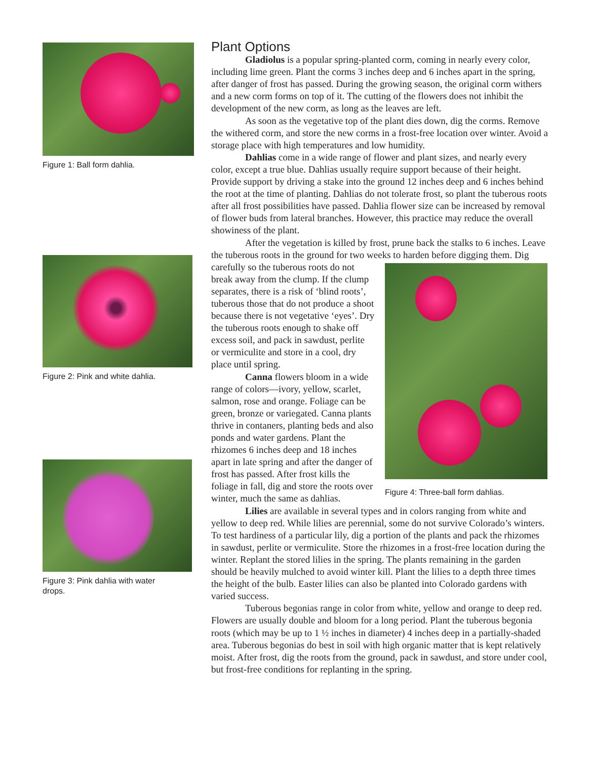Figure 1: Ball form dahlia.
Figure 2: Pink and white dahlia.
Figure 3: Pink dahlia with water
drops.
Plant Options
Gladiolus is a popular spring-planted corm, coming in nearly every color, including lime green. Plant the corms 3 inches deep and 6 inches apart in the spring, after danger of frost has passed. During the growing season, the original corm withers and a new corm forms on top of it. The cutting of the flowers does not inhibit the development of the new corm, as long as the leaves are left.
As soon as the vegetative top of the plant dies down, dig the corms. Remove the withered corm, and store the new corms in a frost-free location over winter. Avoid a storage place with high temperatures and low humidity.
Dahlias come in a wide range of flower and plant sizes, and nearly every color, except a true blue. Dahlias usually require support because of their height. Provide support by driving a stake into the ground 12 inches deep and 6 inches behind the root at the time of planting. Dahlias do not tolerate frost, so plant the tuberous roots after all frost possibilities have passed. Dahlia flower size can be increased by removal of flower buds from lateral branches. However, this practice may reduce the overall showiness of the plant.
After the vegetation is killed by frost, prune back the stalks to 6 inches. Leave the tuberous roots in the ground for two weeks to harden before digging
Figure 4: Three-ball form dahlias.
them. Dig carefully so the tuberous roots do not break away from the clump. If the clump separates, there is a risk of ‘blind roots’, tuberous those that do not produce a shoot because there is not vegetative ‘eyes’. Dry the tuberous roots enough to shake off excess soil, and pack in sawdust, perlite or vermiculite and store in a cool, dry place until spring.
Canna flowers bloom in a wide range of colors—ivory, yellow, scarlet, salmon, rose and orange. Foliage can be green, bronze or variegated. Canna plants thrive in contaners, planting beds and also ponds and water gardens. Plant the rhizomes 6 inches deep and 18 inches apart in late spring and after the danger of frost has passed. After frost kills the foliage in fall, dig and store the roots over winter, much the same as dahlias.
Lilies are available in several types and in colors ranging from white and yellow to deep red. While lilies are perennial, some do not survive Colorado’s winters. To test hardiness of a particular lily, dig a portion of the plants and pack the rhizomes in sawdust, perlite or vermiculite. Store the rhizomes in a frost-free location during the winter. Replant the stored lilies in the spring. The plants remaining in the garden should be heavily mulched to avoid winter kill. Plant the lilies to a depth three times the height of the bulb. Easter lilies can also be planted into Colorado gardens with varied success.
Tuberous begonias range in color from white, yellow and orange to deep red. Flowers are usually double and bloom for a long period. Plant the tuberous begonia roots (which may be up to 1 ½ inches in diameter) 4 inches deep in a partially-shaded area. Tuberous begonias do best in soil with high organic matter that is kept relatively moist. After frost, dig the roots from the ground, pack in sawdust, and store under cool, but frost-free conditions for replanting in the spring.